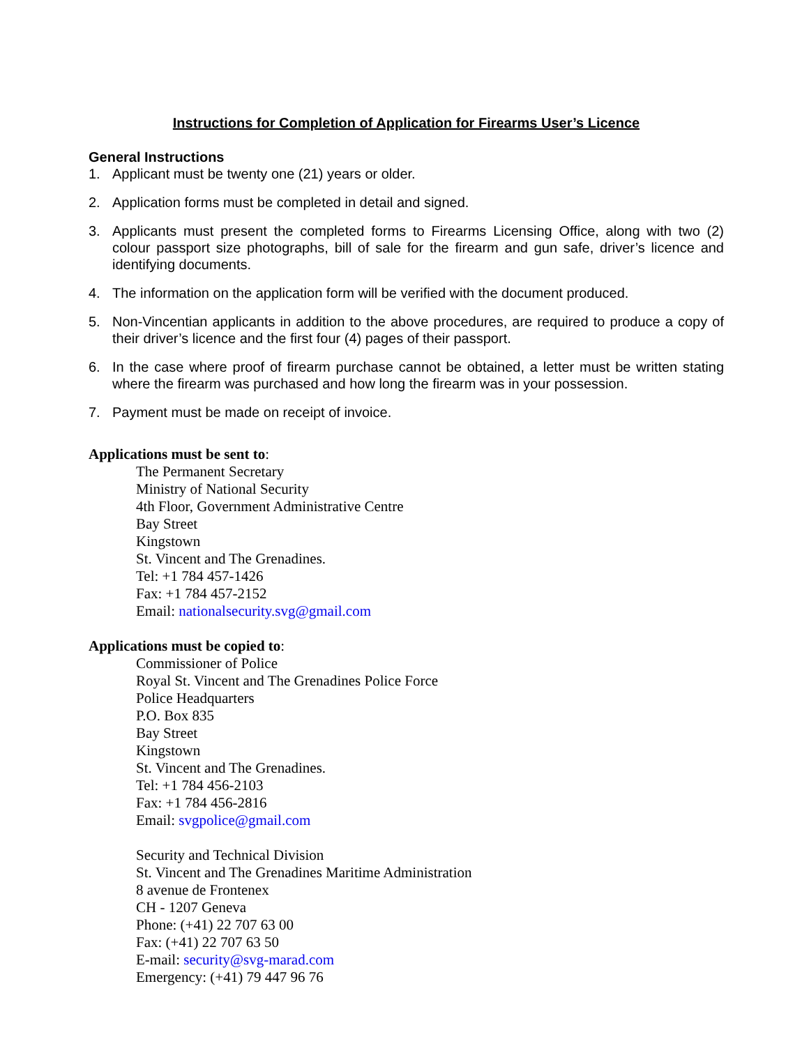Instructions for Completion of Application for Firearms User’s Licence
General Instructions
1. Applicant must be twenty one (21) years or older.
2. Application forms must be completed in detail and signed.
3. Applicants must present the completed forms to Firearms Licensing Office, along with two (2) colour passport size photographs, bill of sale for the firearm and gun safe, driver’s licence and identifying documents.
4. The information on the application form will be verified with the document produced.
5. Non-Vincentian applicants in addition to the above procedures, are required to produce a copy of their driver’s licence and the first four (4) pages of their passport.
6. In the case where proof of firearm purchase cannot be obtained, a letter must be written stating where the firearm was purchased and how long the firearm was in your possession.
7. Payment must be made on receipt of invoice.
Applications must be sent to:
The Permanent Secretary
Ministry of National Security
4th Floor, Government Administrative Centre
Bay Street
Kingstown
St. Vincent and The Grenadines.
Tel: +1 784 457-1426
Fax: +1 784 457-2152
Email: nationalsecurity.svg@gmail.com
Applications must be copied to:
Commissioner of Police
Royal St. Vincent and The Grenadines Police Force
Police Headquarters
P.O. Box 835
Bay Street
Kingstown
St. Vincent and The Grenadines.
Tel: +1 784 456-2103
Fax: +1 784 456-2816
Email: svgpolice@gmail.com
Security and Technical Division
St. Vincent and The Grenadines Maritime Administration
8 avenue de Frontenex
CH - 1207 Geneva
Phone: (+41) 22 707 63 00
Fax: (+41) 22 707 63 50
E-mail: security@svg-marad.com
Emergency: (+41) 79 447 96 76